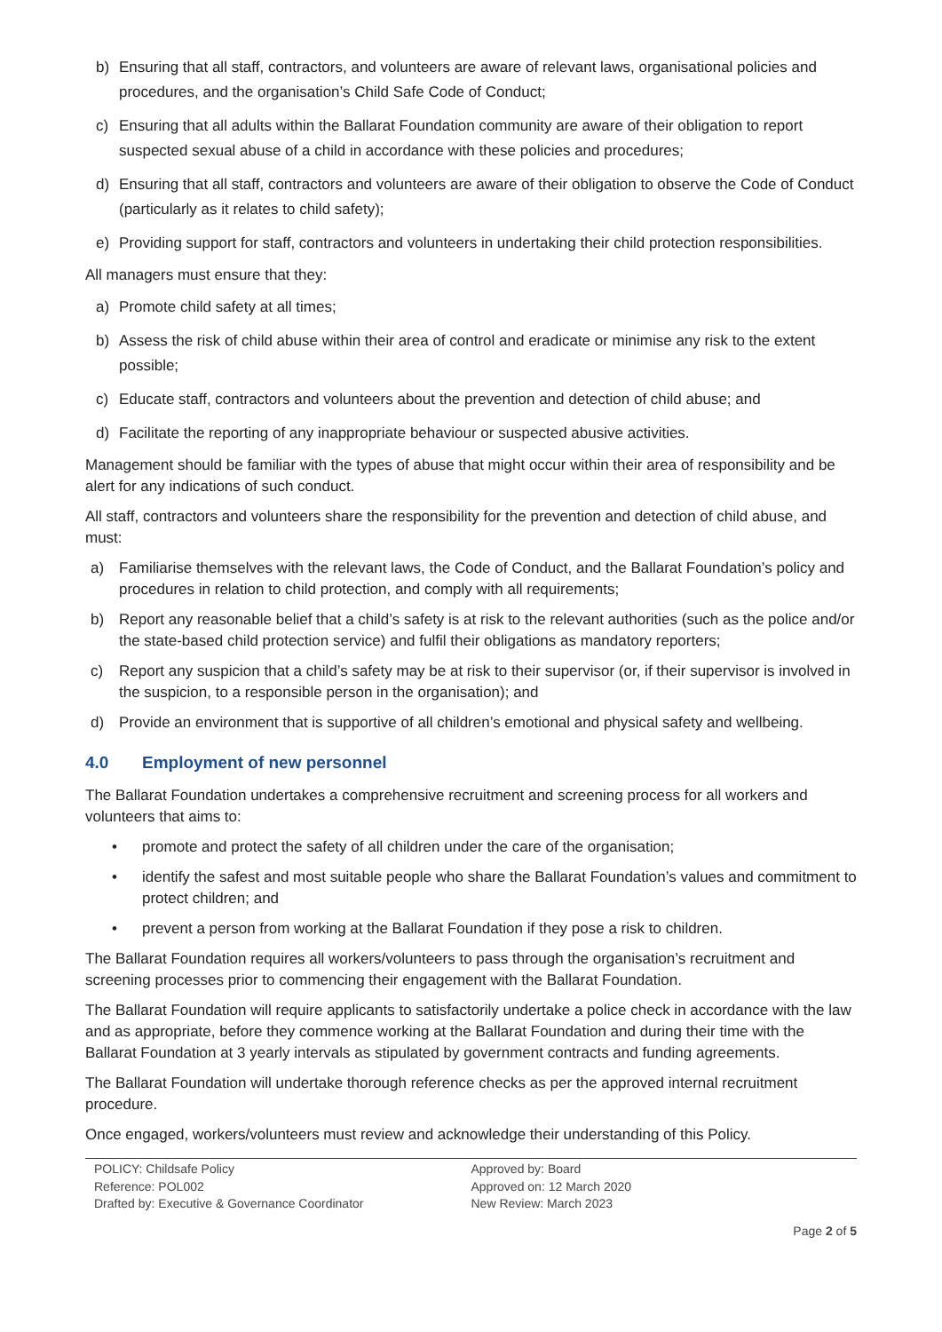b) Ensuring that all staff, contractors, and volunteers are aware of relevant laws, organisational policies and procedures, and the organisation’s Child Safe Code of Conduct;
c) Ensuring that all adults within the Ballarat Foundation community are aware of their obligation to report suspected sexual abuse of a child in accordance with these policies and procedures;
d) Ensuring that all staff, contractors and volunteers are aware of their obligation to observe the Code of Conduct (particularly as it relates to child safety);
e) Providing support for staff, contractors and volunteers in undertaking their child protection responsibilities.
All managers must ensure that they:
a) Promote child safety at all times;
b) Assess the risk of child abuse within their area of control and eradicate or minimise any risk to the extent possible;
c) Educate staff, contractors and volunteers about the prevention and detection of child abuse; and
d) Facilitate the reporting of any inappropriate behaviour or suspected abusive activities.
Management should be familiar with the types of abuse that might occur within their area of responsibility and be alert for any indications of such conduct.
All staff, contractors and volunteers share the responsibility for the prevention and detection of child abuse, and must:
a) Familiarise themselves with the relevant laws, the Code of Conduct, and the Ballarat Foundation’s policy and procedures in relation to child protection, and comply with all requirements;
b) Report any reasonable belief that a child’s safety is at risk to the relevant authorities (such as the police and/or the state-based child protection service) and fulfil their obligations as mandatory reporters;
c) Report any suspicion that a child’s safety may be at risk to their supervisor (or, if their supervisor is involved in the suspicion, to a responsible person in the organisation); and
d) Provide an environment that is supportive of all children’s emotional and physical safety and wellbeing.
4.0 Employment of new personnel
The Ballarat Foundation undertakes a comprehensive recruitment and screening process for all workers and volunteers that aims to:
• promote and protect the safety of all children under the care of the organisation;
• identify the safest and most suitable people who share the Ballarat Foundation’s values and commitment to protect children; and
• prevent a person from working at the Ballarat Foundation if they pose a risk to children.
The Ballarat Foundation requires all workers/volunteers to pass through the organisation’s recruitment and screening processes prior to commencing their engagement with the Ballarat Foundation.
The Ballarat Foundation will require applicants to satisfactorily undertake a police check in accordance with the law and as appropriate, before they commence working at the Ballarat Foundation and during their time with the Ballarat Foundation at 3 yearly intervals as stipulated by government contracts and funding agreements.
The Ballarat Foundation will undertake thorough reference checks as per the approved internal recruitment procedure.
Once engaged, workers/volunteers must review and acknowledge their understanding of this Policy.
POLICY: Childsafe Policy
Reference: POL002
Drafted by: Executive & Governance Coordinator
Approved by: Board
Approved on: 12 March 2020
New Review: March 2023
Page 2 of 5